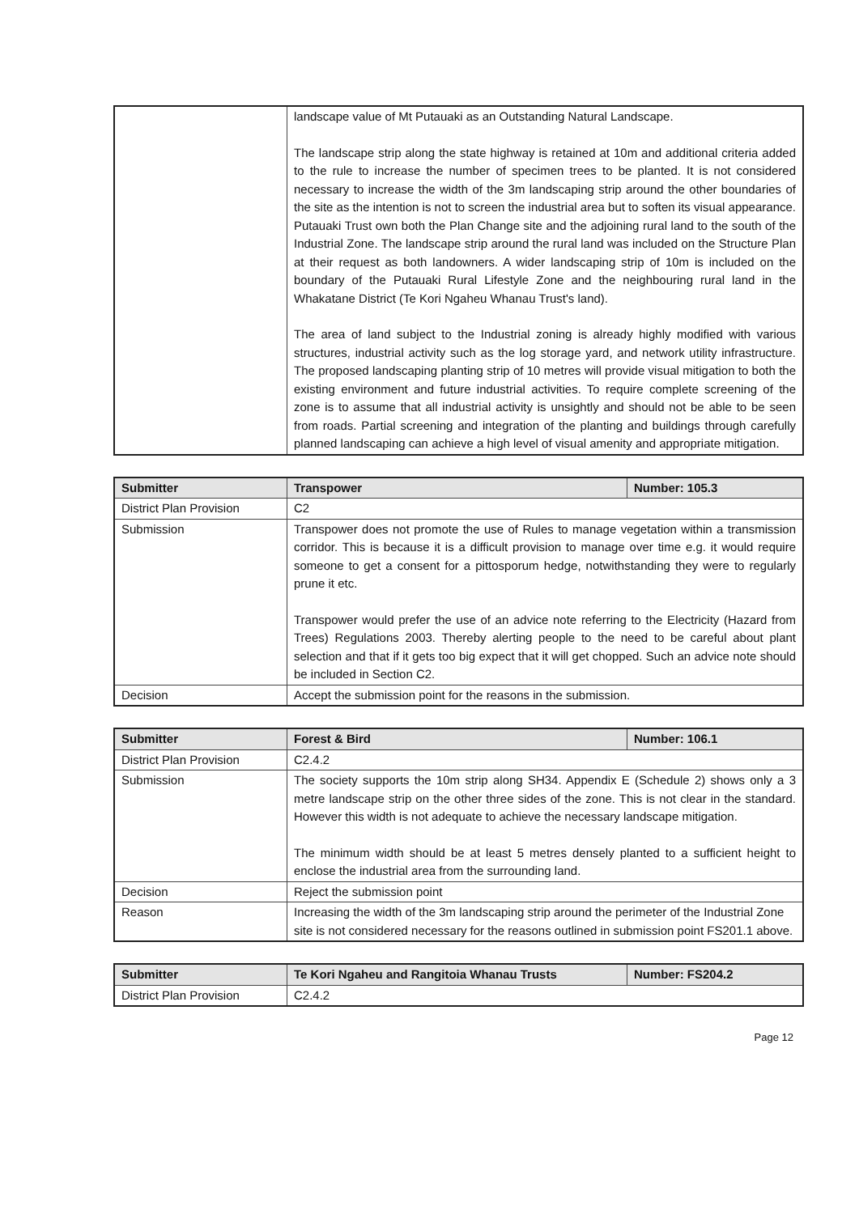| | landscape value of Mt Putauaki as an Outstanding Natural Landscape. The landscape strip along the state highway is retained at 10m and additional criteria added to the rule to increase the number of specimen trees to be planted. It is not considered necessary to increase the width of the 3m landscaping strip around the other boundaries of the site as the intention is not to screen the industrial area but to soften its visual appearance. Putauaki Trust own both the Plan Change site and the adjoining rural land to the south of the Industrial Zone. The landscape strip around the rural land was included on the Structure Plan at their request as both landowners. A wider landscaping strip of 10m is included on the boundary of the Putauaki Rural Lifestyle Zone and the neighbouring rural land in the Whakatane District (Te Kori Ngaheu Whanau Trust's land). The area of land subject to the Industrial zoning is already highly modified with various structures, industrial activity such as the log storage yard, and network utility infrastructure. The proposed landscaping planting strip of 10 metres will provide visual mitigation to both the existing environment and future industrial activities. To require complete screening of the zone is to assume that all industrial activity is unsightly and should not be able to be seen from roads. Partial screening and integration of the planting and buildings through carefully planned landscaping can achieve a high level of visual amenity and appropriate mitigation. |
| Submitter | Transpower | Number: 105.3 |
| --- | --- | --- |
| District Plan Provision | C2 | |
| Submission | Transpower does not promote the use of Rules to manage vegetation within a transmission corridor. This is because it is a difficult provision to manage over time e.g. it would require someone to get a consent for a pittosporum hedge, notwithstanding they were to regularly prune it etc. Transpower would prefer the use of an advice note referring to the Electricity (Hazard from Trees) Regulations 2003. Thereby alerting people to the need to be careful about plant selection and that if it gets too big expect that it will get chopped. Such an advice note should be included in Section C2. | |
| Decision | Accept the submission point for the reasons in the submission. | |
| Submitter | Forest & Bird | Number: 106.1 |
| --- | --- | --- |
| District Plan Provision | C2.4.2 | |
| Submission | The society supports the 10m strip along SH34. Appendix E (Schedule 2) shows only a 3 metre landscape strip on the other three sides of the zone. This is not clear in the standard. However this width is not adequate to achieve the necessary landscape mitigation. The minimum width should be at least 5 metres densely planted to a sufficient height to enclose the industrial area from the surrounding land. | |
| Decision | Reject the submission point | |
| Reason | Increasing the width of the 3m landscaping strip around the perimeter of the Industrial Zone site is not considered necessary for the reasons outlined in submission point FS201.1 above. | |
| Submitter | Te Kori Ngaheu and Rangitoia Whanau Trusts | Number: FS204.2 |
| --- | --- | --- |
| District Plan Provision | C2.4.2 | |
Page 12